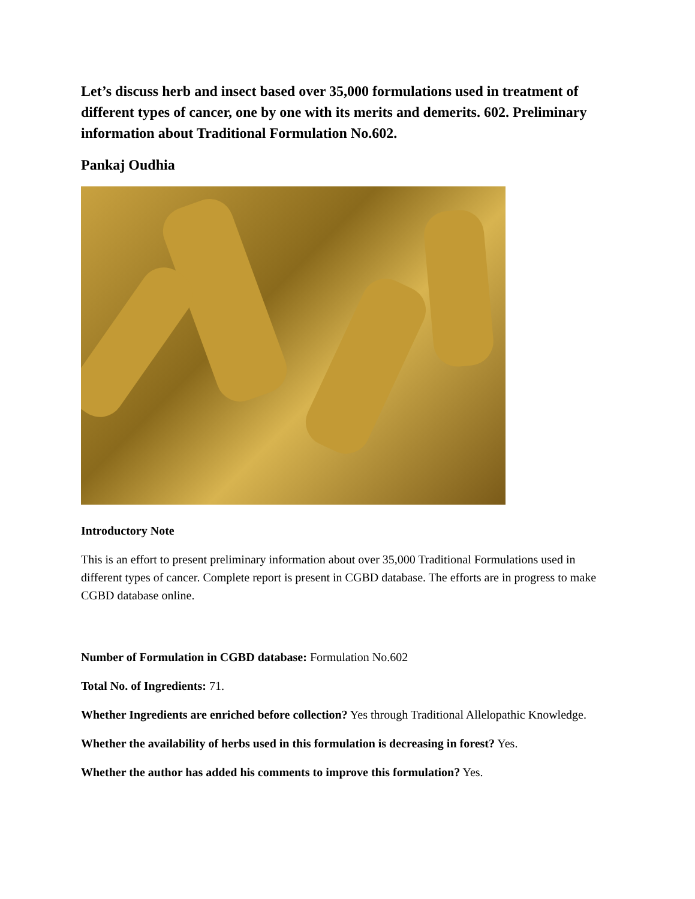Let’s discuss herb and insect based over 35,000 formulations used in treatment of different types of cancer, one by one with its merits and demerits. 602. Preliminary information about Traditional Formulation No.602.
Pankaj Oudhia
Introductory Note
This is an effort to present preliminary information about over 35,000 Traditional Formulations used in different types of cancer. Complete report is present in CGBD database. The efforts are in progress to make CGBD database online.
Number of Formulation in CGBD database: Formulation No.602
Total No. of Ingredients: 71.
Whether Ingredients are enriched before collection? Yes through Traditional Allelopathic Knowledge.
Whether the availability of herbs used in this formulation is decreasing in forest? Yes.
Whether the author has added his comments to improve this formulation? Yes.